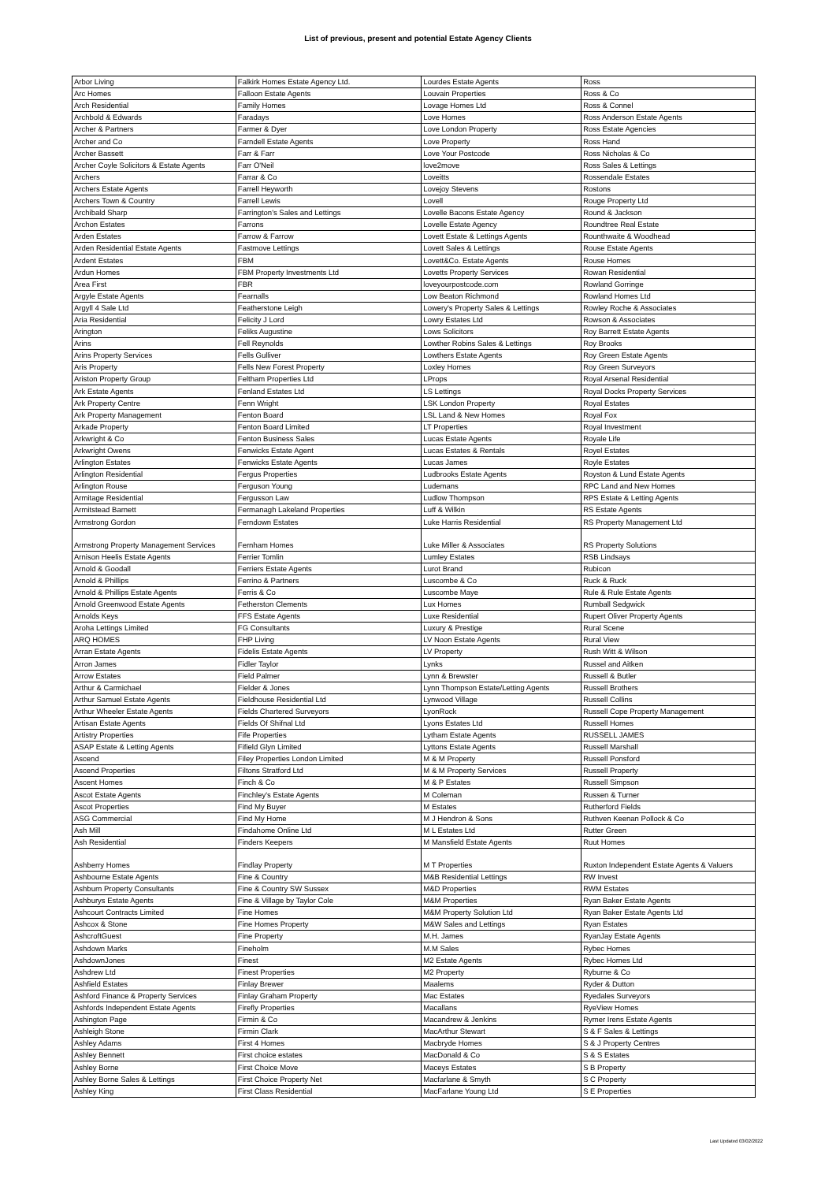List of previous, present and potential Estate Agency Clients
| Arbor Living | Falkirk Homes Estate Agency Ltd. | Lourdes Estate Agents | Ross |
| Arc Homes | Falloon Estate Agents | Louvain Properties | Ross & Co |
| Arch Residential | Family Homes | Lovage Homes Ltd | Ross & Connel |
| Archbold & Edwards | Faradays | Love Homes | Ross Anderson Estate Agents |
| Archer & Partners | Farmer & Dyer | Love London Property | Ross Estate Agencies |
| Archer and Co | Farndell Estate Agents | Love Property | Ross Hand |
| Archer Bassett | Farr & Farr | Love Your Postcode | Ross Nicholas & Co |
| Archer Coyle Solicitors & Estate Agents | Farr O'Neil | love2move | Ross Sales & Lettings |
| Archers | Farrar & Co | Loveitts | Rossendale Estates |
| Archers Estate Agents | Farrell Heyworth | Lovejoy Stevens | Rostons |
| Archers Town & Country | Farrell Lewis | Lovell | Rouge Property Ltd |
| Archibald Sharp | Farrington's Sales and Lettings | Lovelle Bacons Estate Agency | Round & Jackson |
| Archon Estates | Farrons | Lovelle Estate Agency | Roundtree Real Estate |
| Arden Estates | Farrow & Farrow | Lovett Estate & Lettings Agents | Rounthwaite & Woodhead |
| Arden Residential Estate Agents | Fastmove Lettings | Lovett Sales & Lettings | Rouse Estate Agents |
| Ardent Estates | FBM | Lovett&Co. Estate Agents | Rouse Homes |
| Ardun Homes | FBM Property Investments Ltd | Lovetts Property Services | Rowan Residential |
| Area First | FBR | loveyourpostcode.com | Rowland Gorringe |
| Argyle Estate Agents | Fearnalls | Low Beaton Richmond | Rowland Homes Ltd |
| Argyll 4 Sale Ltd | Featherstone Leigh | Lowery's Property Sales & Lettings | Rowley Roche & Associates |
| Aria Residential | Felicity J Lord | Lowry Estates Ltd | Rowson & Associates |
| Arington | Feliks Augustine | Lows Solicitors | Roy Barrett Estate Agents |
| Arins | Fell Reynolds | Lowther Robins Sales & Lettings | Roy Brooks |
| Arins Property Services | Fells Gulliver | Lowthers Estate Agents | Roy Green Estate Agents |
| Aris Property | Fells New Forest Property | Loxley Homes | Roy Green Surveyors |
| Ariston Property Group | Feltham Properties Ltd | LProps | Royal Arsenal Residential |
| Ark Estate Agents | Fenland Estates Ltd | LS Lettings | Royal Docks Property Services |
| Ark Property Centre | Fenn Wright | LSK London Property | Royal Estates |
| Ark Property Management | Fenton Board | LSL Land & New Homes | Royal Fox |
| Arkade Property | Fenton Board Limited | LT Properties | Royal Investment |
| Arkwright & Co | Fenton Business Sales | Lucas Estate Agents | Royale Life |
| Arkwright Owens | Fenwicks Estate Agent | Lucas Estates & Rentals | Royel Estates |
| Arlington Estates | Fenwicks Estate Agents | Lucas James | Royle Estates |
| Arlington Residential | Fergus Properties | Ludbrooks Estate Agents | Royston & Lund Estate Agents |
| Arlington Rouse | Ferguson Young | Ludemans | RPC Land and New Homes |
| Armitage Residential | Fergusson Law | Ludlow Thompson | RPS Estate & Letting Agents |
| Armitstead Barnett | Fermanagh Lakeland Properties | Luff & Wilkin | RS Estate Agents |
| Armstrong Gordon | Ferndown Estates | Luke Harris Residential | RS Property Management Ltd |
| Armstrong Property Management Services | Fernham Homes | Luke Miller & Associates | RS Property Solutions |
| Arnison Heelis Estate Agents | Ferrier Tomlin | Lumley Estates | RSB Lindsays |
| Arnold & Goodall | Ferriers Estate Agents | Lurot Brand | Rubicon |
| Arnold & Phillips | Ferrino & Partners | Luscombe & Co | Ruck & Ruck |
| Arnold & Phillips Estate Agents | Ferris & Co | Luscombe Maye | Rule & Rule Estate Agents |
| Arnold Greenwood Estate Agents | Fetherston Clements | Lux Homes | Rumball Sedgwick |
| Arnolds Keys | FFS Estate Agents | Luxe Residential | Rupert Oliver Property Agents |
| Aroha Lettings Limited | FG Consultants | Luxury & Prestige | Rural Scene |
| ARQ HOMES | FHP Living | LV Noon Estate Agents | Rural View |
| Arran Estate Agents | Fidelis Estate Agents | LV Property | Rush Witt & Wilson |
| Arron James | Fidler Taylor | Lynks | Russel and Aitken |
| Arrow Estates | Field Palmer | Lynn & Brewster | Russell & Butler |
| Arthur & Carmichael | Fielder & Jones | Lynn Thompson Estate/Letting Agents | Russell Brothers |
| Arthur Samuel Estate Agents | Fieldhouse Residential Ltd | Lynwood Village | Russell Collins |
| Arthur Wheeler Estate Agents | Fields Chartered Surveyors | LyonRock | Russell Cope Property Management |
| Artisan Estate Agents | Fields Of Shifnal Ltd | Lyons Estates Ltd | Russell Homes |
| Artistry Properties | Fife Properties | Lytham Estate Agents | RUSSELL JAMES |
| ASAP Estate & Letting Agents | Fifield Glyn Limited | Lyttons Estate Agents | Russell Marshall |
| Ascend | Filey Properties London Limited | M & M Property | Russell Ponsford |
| Ascend Properties | Filtons Stratford Ltd | M & M Property Services | Russell Property |
| Ascent Homes | Finch & Co | M & P Estates | Russell Simpson |
| Ascot Estate Agents | Finchley's Estate Agents | M Coleman | Russen & Turner |
| Ascot Properties | Find My Buyer | M Estates | Rutherford Fields |
| ASG Commercial | Find My Home | M J Hendron & Sons | Ruthven Keenan Pollock & Co |
| Ash Mill | Findahome Online Ltd | M L Estates Ltd | Rutter Green |
| Ash Residential | Finders Keepers | M Mansfield Estate Agents | Ruut Homes |
| Ashberry Homes | Findlay Property | M T Properties | Ruxton Independent Estate Agents & Valuers |
| Ashbourne Estate Agents | Fine & Country | M&B Residential Lettings | RW Invest |
| Ashburn Property Consultants | Fine & Country SW Sussex | M&D Properties | RWM Estates |
| Ashburys Estate Agents | Fine & Village by Taylor Cole | M&M Properties | Ryan Baker Estate Agents |
| Ashcourt Contracts Limited | Fine Homes | M&M Property Solution Ltd | Ryan Baker Estate Agents Ltd |
| Ashcox & Stone | Fine Homes Property | M&W Sales and Lettings | Ryan Estates |
| AshcroftGuest | Fine Property | M.H. James | RyanJay Estate Agents |
| Ashdown Marks | Fineholm | M.M Sales | Rybec Homes |
| AshdownJones | Finest | M2 Estate Agents | Rybec Homes Ltd |
| Ashdrew Ltd | Finest Properties | M2 Property | Ryburne & Co |
| Ashfield Estates | Finlay Brewer | Maalems | Ryder & Dutton |
| Ashford Finance & Property Services | Finlay Graham Property | Mac Estates | Ryedales Surveyors |
| Ashfords Independent Estate Agents | Firefly Properties | Macallans | RyeView Homes |
| Ashington Page | Firmin & Co | Macandrew & Jenkins | Rymer Irens Estate Agents |
| Ashleigh Stone | Firmin Clark | MacArthur Stewart | S & F Sales & Lettings |
| Ashley Adams | First 4 Homes | Macbryde Homes | S & J Property Centres |
| Ashley Bennett | First choice estates | MacDonald & Co | S & S Estates |
| Ashley Borne | First Choice Move | Maceys Estates | S B Property |
| Ashley Borne Sales & Lettings | First Choice Property Net | Macfarlane & Smyth | S C Property |
| Ashley King | First Class Residential | MacFarlane Young Ltd | S E Properties |
Last Updated 03/02/2022